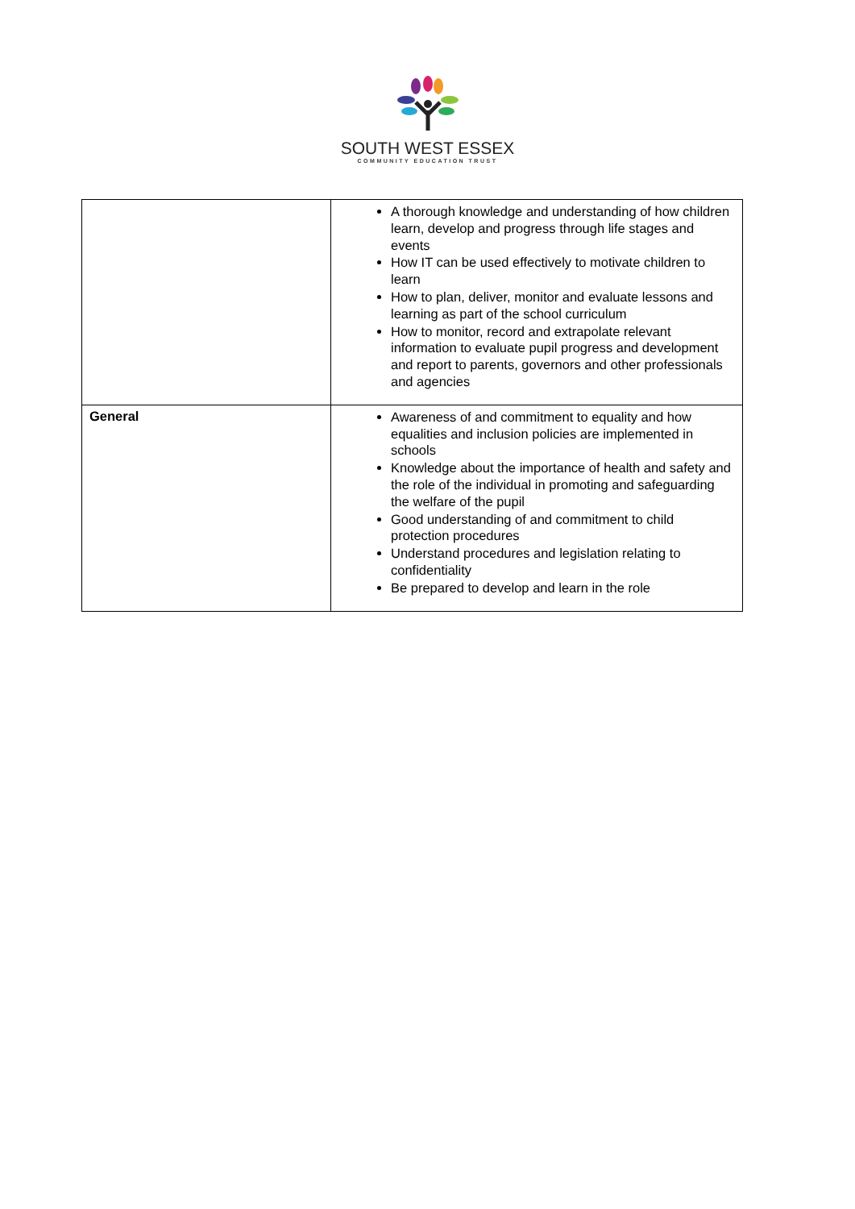SOUTH WEST ESSEX
COMMUNITY EDUCATION TRUST
| | A thorough knowledge and understanding of how children learn, develop and progress through life stages and events How IT can be used effectively to motivate children to learn How to plan, deliver, monitor and evaluate lessons and learning as part of the school curriculum How to monitor, record and extrapolate relevant information to evaluate pupil progress and development and report to parents, governors and other professionals and agencies |
| General | Awareness of and commitment to equality and how equalities and inclusion policies are implemented in schools Knowledge about the importance of health and safety and the role of the individual in promoting and safeguarding the welfare of the pupil Good understanding of and commitment to child protection procedures Understand procedures and legislation relating to confidentiality Be prepared to develop and learn in the role |